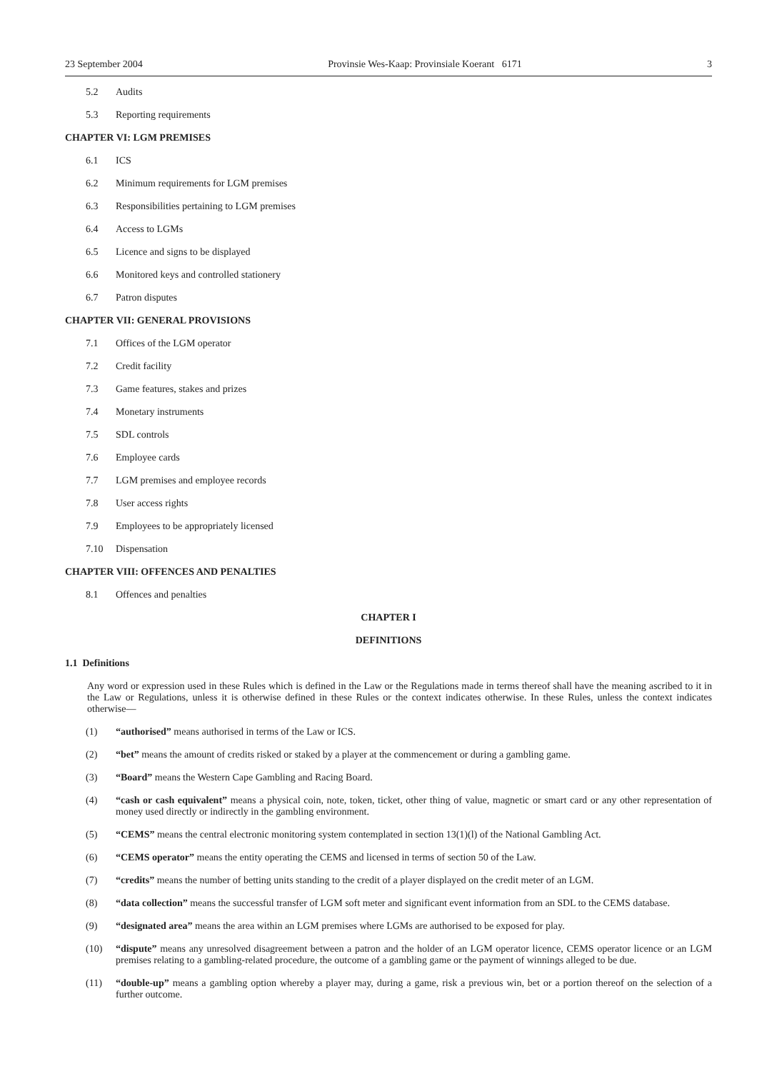23 September 2004 Provinsie Wes-Kaap: Provinsiale Koerant 6171 3
5.2 Audits
5.3 Reporting requirements
CHAPTER VI: LGM PREMISES
6.1 ICS
6.2 Minimum requirements for LGM premises
6.3 Responsibilities pertaining to LGM premises
6.4 Access to LGMs
6.5 Licence and signs to be displayed
6.6 Monitored keys and controlled stationery
6.7 Patron disputes
CHAPTER VII: GENERAL PROVISIONS
7.1 Offices of the LGM operator
7.2 Credit facility
7.3 Game features, stakes and prizes
7.4 Monetary instruments
7.5 SDL controls
7.6 Employee cards
7.7 LGM premises and employee records
7.8 User access rights
7.9 Employees to be appropriately licensed
7.10 Dispensation
CHAPTER VIII: OFFENCES AND PENALTIES
8.1 Offences and penalties
CHAPTER I
DEFINITIONS
1.1 Definitions
Any word or expression used in these Rules which is defined in the Law or the Regulations made in terms thereof shall have the meaning ascribed to it in the Law or Regulations, unless it is otherwise defined in these Rules or the context indicates otherwise. In these Rules, unless the context indicates otherwise—
(1) “authorised” means authorised in terms of the Law or ICS.
(2) “bet” means the amount of credits risked or staked by a player at the commencement or during a gambling game.
(3) “Board” means the Western Cape Gambling and Racing Board.
(4) “cash or cash equivalent” means a physical coin, note, token, ticket, other thing of value, magnetic or smart card or any other representation of money used directly or indirectly in the gambling environment.
(5) “CEMS” means the central electronic monitoring system contemplated in section 13(1)(l) of the National Gambling Act.
(6) “CEMS operator” means the entity operating the CEMS and licensed in terms of section 50 of the Law.
(7) “credits” means the number of betting units standing to the credit of a player displayed on the credit meter of an LGM.
(8) “data collection” means the successful transfer of LGM soft meter and significant event information from an SDL to the CEMS database.
(9) “designated area” means the area within an LGM premises where LGMs are authorised to be exposed for play.
(10) “dispute” means any unresolved disagreement between a patron and the holder of an LGM operator licence, CEMS operator licence or an LGM premises relating to a gambling-related procedure, the outcome of a gambling game or the payment of winnings alleged to be due.
(11) “double-up” means a gambling option whereby a player may, during a game, risk a previous win, bet or a portion thereof on the selection of a further outcome.